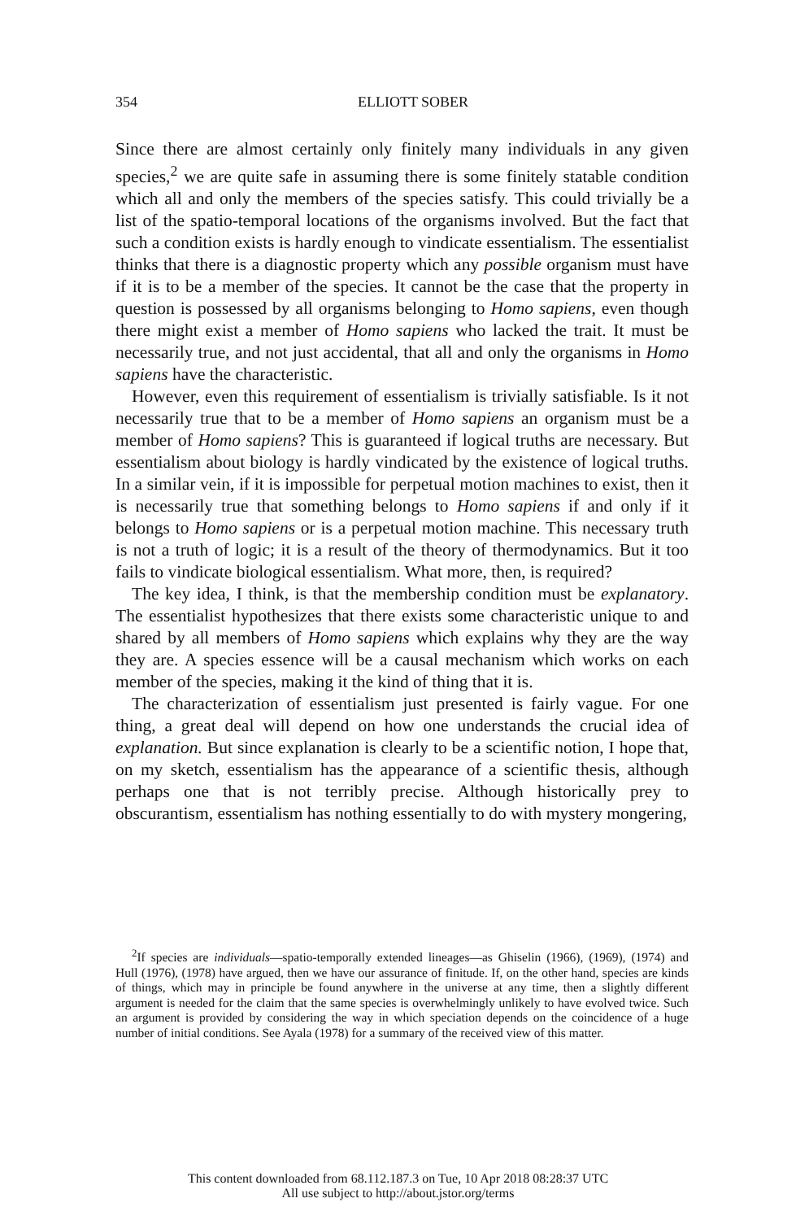354
ELLIOTT SOBER
Since there are almost certainly only finitely many individuals in any given species,<sup>2</sup> we are quite safe in assuming there is some finitely statable condition which all and only the members of the species satisfy. This could trivially be a list of the spatio-temporal locations of the organisms involved. But the fact that such a condition exists is hardly enough to vindicate essentialism. The essentialist thinks that there is a diagnostic property which any possible organism must have if it is to be a member of the species. It cannot be the case that the property in question is possessed by all organisms belonging to Homo sapiens, even though there might exist a member of Homo sapiens who lacked the trait. It must be necessarily true, and not just accidental, that all and only the organisms in Homo sapiens have the characteristic.
However, even this requirement of essentialism is trivially satisfiable. Is it not necessarily true that to be a member of Homo sapiens an organism must be a member of Homo sapiens? This is guaranteed if logical truths are necessary. But essentialism about biology is hardly vindicated by the existence of logical truths. In a similar vein, if it is impossible for perpetual motion machines to exist, then it is necessarily true that something belongs to Homo sapiens if and only if it belongs to Homo sapiens or is a perpetual motion machine. This necessary truth is not a truth of logic; it is a result of the theory of thermodynamics. But it too fails to vindicate biological essentialism. What more, then, is required?
The key idea, I think, is that the membership condition must be explanatory. The essentialist hypothesizes that there exists some characteristic unique to and shared by all members of Homo sapiens which explains why they are the way they are. A species essence will be a causal mechanism which works on each member of the species, making it the kind of thing that it is.
The characterization of essentialism just presented is fairly vague. For one thing, a great deal will depend on how one understands the crucial idea of explanation. But since explanation is clearly to be a scientific notion, I hope that, on my sketch, essentialism has the appearance of a scientific thesis, although perhaps one that is not terribly precise. Although historically prey to obscurantism, essentialism has nothing essentially to do with mystery mongering,
<sup>2</sup> If species are individuals—spatio-temporally extended lineages—as Ghiselin (1966), (1969), (1974) and Hull (1976), (1978) have argued, then we have our assurance of finitude. If, on the other hand, species are kinds of things, which may in principle be found anywhere in the universe at any time, then a slightly different argument is needed for the claim that the same species is overwhelmingly unlikely to have evolved twice. Such an argument is provided by considering the way in which speciation depends on the coincidence of a huge number of initial conditions. See Ayala (1978) for a summary of the received view of this matter.
This content downloaded from 68.112.187.3 on Tue, 10 Apr 2018 08:28:37 UTC
All use subject to http://about.jstor.org/terms